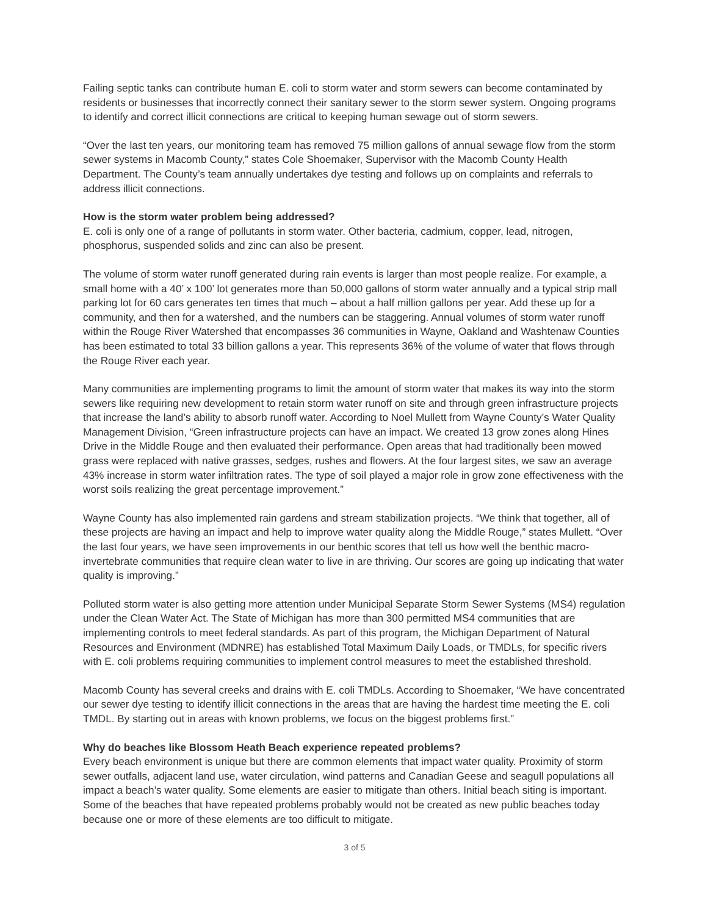Failing septic tanks can contribute human E. coli to storm water and storm sewers can become contaminated by residents or businesses that incorrectly connect their sanitary sewer to the storm sewer system. Ongoing programs to identify and correct illicit connections are critical to keeping human sewage out of storm sewers.
“Over the last ten years, our monitoring team has removed 75 million gallons of annual sewage flow from the storm sewer systems in Macomb County,” states Cole Shoemaker, Supervisor with the Macomb County Health Department. The County’s team annually undertakes dye testing and follows up on complaints and referrals to address illicit connections.
How is the storm water problem being addressed?
E. coli is only one of a range of pollutants in storm water. Other bacteria, cadmium, copper, lead, nitrogen, phosphorus, suspended solids and zinc can also be present.
The volume of storm water runoff generated during rain events is larger than most people realize. For example, a small home with a 40’ x 100’ lot generates more than 50,000 gallons of storm water annually and a typical strip mall parking lot for 60 cars generates ten times that much – about a half million gallons per year. Add these up for a community, and then for a watershed, and the numbers can be staggering. Annual volumes of storm water runoff within the Rouge River Watershed that encompasses 36 communities in Wayne, Oakland and Washtenaw Counties has been estimated to total 33 billion gallons a year. This represents 36% of the volume of water that flows through the Rouge River each year.
Many communities are implementing programs to limit the amount of storm water that makes its way into the storm sewers like requiring new development to retain storm water runoff on site and through green infrastructure projects that increase the land’s ability to absorb runoff water. According to Noel Mullett from Wayne County’s Water Quality Management Division, “Green infrastructure projects can have an impact. We created 13 grow zones along Hines Drive in the Middle Rouge and then evaluated their performance. Open areas that had traditionally been mowed grass were replaced with native grasses, sedges, rushes and flowers. At the four largest sites, we saw an average 43% increase in storm water infiltration rates. The type of soil played a major role in grow zone effectiveness with the worst soils realizing the great percentage improvement.”
Wayne County has also implemented rain gardens and stream stabilization projects. “We think that together, all of these projects are having an impact and help to improve water quality along the Middle Rouge,” states Mullett. “Over the last four years, we have seen improvements in our benthic scores that tell us how well the benthic macro-invertebrate communities that require clean water to live in are thriving. Our scores are going up indicating that water quality is improving.”
Polluted storm water is also getting more attention under Municipal Separate Storm Sewer Systems (MS4) regulation under the Clean Water Act. The State of Michigan has more than 300 permitted MS4 communities that are implementing controls to meet federal standards. As part of this program, the Michigan Department of Natural Resources and Environment (MDNRE) has established Total Maximum Daily Loads, or TMDLs, for specific rivers with E. coli problems requiring communities to implement control measures to meet the established threshold.
Macomb County has several creeks and drains with E. coli TMDLs. According to Shoemaker, “We have concentrated our sewer dye testing to identify illicit connections in the areas that are having the hardest time meeting the E. coli TMDL. By starting out in areas with known problems, we focus on the biggest problems first.”
Why do beaches like Blossom Heath Beach experience repeated problems?
Every beach environment is unique but there are common elements that impact water quality. Proximity of storm sewer outfalls, adjacent land use, water circulation, wind patterns and Canadian Geese and seagull populations all impact a beach’s water quality. Some elements are easier to mitigate than others. Initial beach siting is important. Some of the beaches that have repeated problems probably would not be created as new public beaches today because one or more of these elements are too difficult to mitigate.
3 of 5